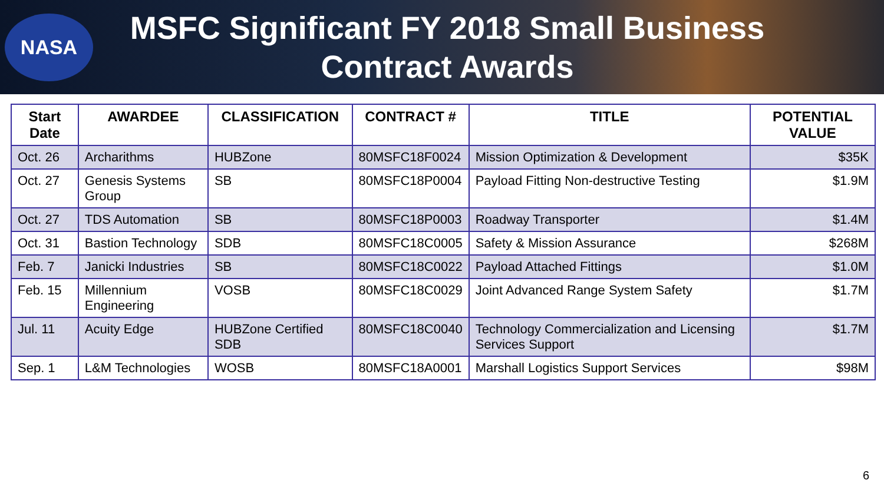NASA
MSFC Significant FY 2018 Small Business Contract Awards
| Start Date | AWARDEE | CLASSIFICATION | CONTRACT # | TITLE | POTENTIAL VALUE |
| --- | --- | --- | --- | --- | --- |
| Oct. 26 | Archarithms | HUBZone | 80MSFC18F0024 | Mission Optimization & Development | $35K |
| Oct. 27 | Genesis Systems Group | SB | 80MSFC18P0004 | Payload Fitting Non-destructive Testing | $1.9M |
| Oct. 27 | TDS Automation | SB | 80MSFC18P0003 | Roadway Transporter | $1.4M |
| Oct. 31 | Bastion Technology | SDB | 80MSFC18C0005 | Safety & Mission Assurance | $268M |
| Feb. 7 | Janicki Industries | SB | 80MSFC18C0022 | Payload Attached Fittings | $1.0M |
| Feb. 15 | Millennium Engineering | VOSB | 80MSFC18C0029 | Joint Advanced Range System Safety | $1.7M |
| Jul. 11 | Acuity Edge | HUBZone Certified SDB | 80MSFC18C0040 | Technology Commercialization and Licensing Services Support | $1.7M |
| Sep. 1 | L&M Technologies | WOSB | 80MSFC18A0001 | Marshall Logistics Support Services | $98M |
6